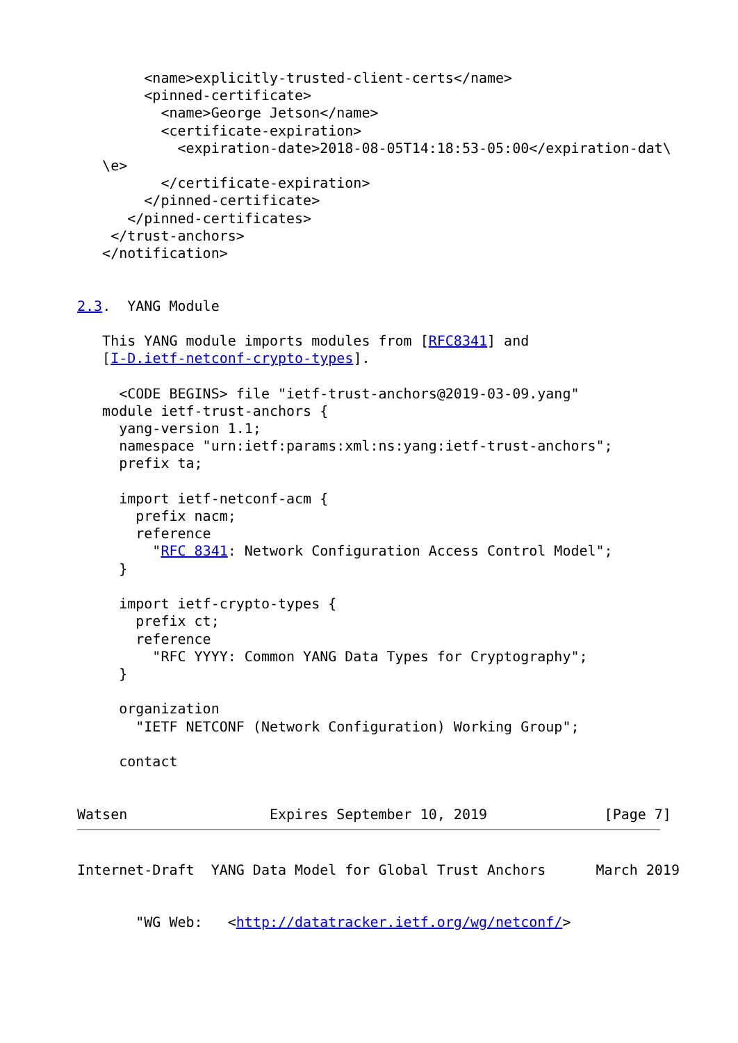<name>explicitly-trusted-client-certs</name>
        <pinned-certificate>
          <name>George Jetson</name>
          <certificate-expiration>
            <expiration-date>2018-08-05T14:18:53-05:00</expiration-dat\
   \e>
          </certificate-expiration>
        </pinned-certificate>
      </pinned-certificates>
    </trust-anchors>
   </notification>


2.3.  YANG Module

   This YANG module imports modules from [RFC8341] and
   [I-D.ietf-netconf-crypto-types].

     <CODE BEGINS> file "ietf-trust-anchors@2019-03-09.yang"
   module ietf-trust-anchors {
     yang-version 1.1;
     namespace "urn:ietf:params:xml:ns:yang:ietf-trust-anchors";
     prefix ta;

     import ietf-netconf-acm {
       prefix nacm;
       reference
         "RFC 8341: Network Configuration Access Control Model";
     }

     import ietf-crypto-types {
       prefix ct;
       reference
         "RFC YYYY: Common YANG Data Types for Cryptography";
     }

     organization
       "IETF NETCONF (Network Configuration) Working Group";

     contact


Watsen                 Expires September 10, 2019              [Page 7]
Internet-Draft  YANG Data Model for Global Trust Anchors      March 2019


       "WG Web:   <http://datatracker.ietf.org/wg/netconf/>